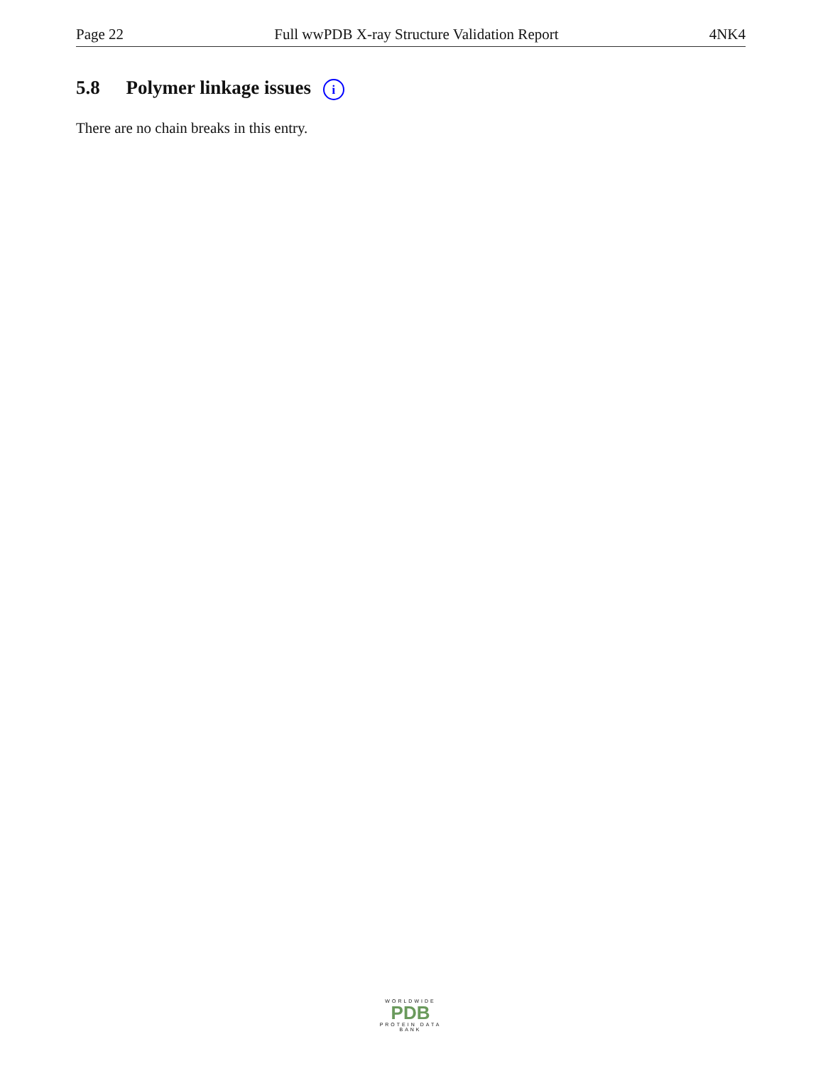Page 22 Full wwPDB X-ray Structure Validation Report 4NK4
5.8 Polymer linkage issues i
There are no chain breaks in this entry.
WORLDWIDE
PDB
PROTEIN DATA BANK